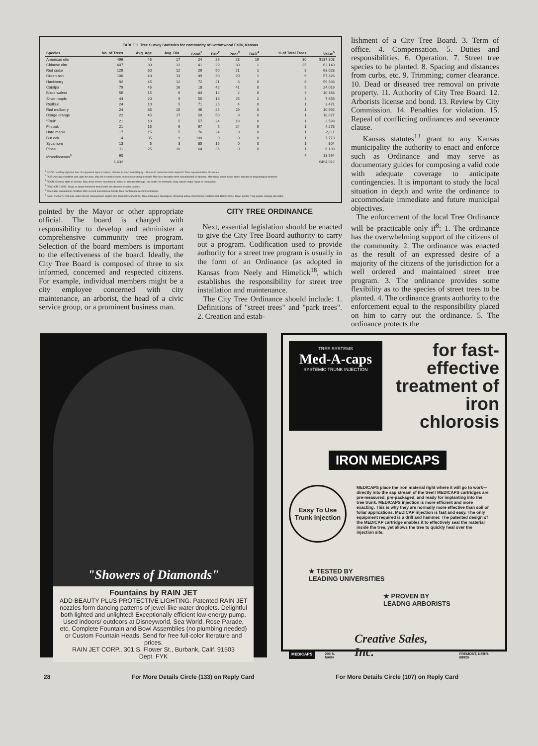TABLE 1. Tree Survey Statistics for community of Cottonwood Falls, Kansas
| Species | No. of Trees | Avg. Age | Avg. Dia. | Good<sup>1</sup> | Fair<sup>2</sup> | Poor<sup>3</sup> | D&D<sup>4</sup> | % of Total Trees | Value<sup>5</sup> |
| --- | --- | --- | --- | --- | --- | --- | --- | --- | --- |
| American elm | 496 | 45 | 17 | 24 | 29 | 28 | 19 | 30 | $137,808 |
| Chinese elm | 407 | 30 | 12 | 41 | 29 | 30 | 1 | 25 | 62,140 |
| Red cedar | 129 | 50 | 12 | 29 | 50 | 21 | 1 | 8 | 63,028 |
| Green ash | 100 | 40 | 13 | 49 | 30 | 20 | 1 | 6 | 57,326 |
| Hackberry | 92 | 45 | 12 | 72 | 21 | 8 | 0 | 6 | 59,933 |
| Catalpa | 79 | 45 | 16 | 18 | 42 | 41 | 0 | 5 | 24,019 |
| Black walnut | 56 | 15 | 6 | 84 | 14 | 2 | 0 | 3 | 10,383 |
| Silver maple | 44 | 20 | 9 | 55 | 18 | 25 | 2 | 3 | 7,656 |
| Redbud | 24 | 10 | 5 | 71 | 25 | 4 | 0 | 1 | 3,471 |
| Red mulberry | 24 | 35 | 15 | 46 | 25 | 29 | 0 | 1 | 10,992 |
| Osage orange | 22 | 45 | 17 | 50 | 50 | 0 | 0 | 1 | 18,877 |
| "Fruit" | 21 | 10 | 5 | 57 | 24 | 19 | 0 | 1 | 2,598 |
| Pin oak | 21 | 15 | 6 | 67 | 5 | 24 | 5 | 1 | 4,278 |
| Hard maple | 17 | 15 | 5 | 76 | 24 | 0 | 0 | 1 | 2,111 |
| Bur oak | 14 | 35 | 9 | 100 | 0 | 0 | 0 | 1 | 7,773 |
| Sycamore | 13 | 5 | 3 | 85 | 15 | 0 | 0 | 1 | 804 |
| Pines | 11 | 25 | 10 | 64 | 36 | 0 | 0 | 1 | 6,139 |
| Miscellaneous<sup>6</sup> | 60 | | | | | | | 4 | 13,564 |
| | 1,632 | | | | | | | | $494,012 |
<sup>1</sup> GOOD: Healthy vigorous tree. No apparent signs of insect, disease or mechanical injury. Little or no corrective work required. Form representative of species.
<sup>2</sup> FAIR: Average condition and vigor for area. May be in need of some corrective pruning or repair. May lack desirable form characteristic of species. May show minor insect injury, disease or physiological problem.
<sup>3</sup> POOR: General state of decline. May show severe mechanical, insect or disease damage, but death not imminent. May require major repair or renovation.
<sup>4</sup> DEAD OR DYING: Dead, or death imminent from Dutch elm disease or other causes.
<sup>5</sup> Tree value calculations modified after current International Shade Tree Conference recommendations.
<sup>6</sup> Paper mulberry, Red oak, Black locust, Honeylocust, Hybrid elm, Kentucky coffeetree, Tree of Heaven, Sweetgum, Weeping willow, Persimmon, Cottonwood, Baldcypress, Silver poplar, Tulip poplar, Ginkgo, Boxelder.
pointed by the Mayor or other appropriate official. The board is charged with responsibility to develop and administer a comprehensive community tree program. Selection of the board members is important to the effectiveness of the board. Ideally, the City Tree Board is composed of three to six informed, concerned and respected citizens. For example, individual members might be a city employee concerned with city maintenance, an arborist, the head of a civic service group, or a prominent business man.
CITY TREE ORDINANCE
Next, essential legislation should be enacted to give the City Tree Board authority to carry out a program. Codification used to provide authority for a street tree program is usually in the form of an Ordinance (as adopted in Kansas from Neely and Himelick<sup>18</sup>, which establishes the responsibility for street tree installation and maintenance.
The City Tree Ordinance should include: 1. Definitions of "street trees" and "park trees". 2. Creation and estab-
lishment of a City Tree Board. 3. Term of office. 4. Compensation. 5. Duties and responsibilities. 6. Operation. 7. Street tree species to be planted. 8. Spacing and distances from curbs, etc. 9. Trimming; corner clearance. 10. Dead or diseased tree removal on private property. 11. Authority of City Tree Board. 12. Arborists license and bond. 13. Review by City Commission. 14. Penalties for violation. 15. Repeal of conflicting ordinances and severance clause.
Kansas statutes<sup>13</sup> grant to any Kansas municipality the authority to enact and enforce such as Ordinance and may serve as documentary guides for composing a valid code with adequate coverage to anticipate contingencies. It is important to study the local situation in depth and write the ordinance to accommodate immediate and future municipal objectives.
The enforcement of the local Tree Ordinance will be practicable only if<sup>8</sup>: 1. The ordinance has the overwhelming support of the citizens of the community. 2. The ordinance was enacted as the result of an expressed desire of a majority of the citizens of the jurisdiction for a well ordered and maintained street tree program. 3. The ordinance provides some flexibility as to the species of street trees to be planted. 4. The ordinance grants authority to the enforcement equal to the responsibility placed on him to carry out the ordinance. 5. The ordinance protects the
"Showers of Diamonds"
Fountains by RAIN JET
ADD BEAUTY PLUS PROTECTIVE LIGHTING. Patented RAIN JET nozzles form dancing patterns of jewel-like water droplets. Delightful both lighted and unlighted! Exceptionally efficient low-energy pump. Used indoors/ outdoors at Disneyworld, Sea World, Rose Parade, etc. Complete Fountain and Bowl Assemblies (no plumbing needed) or Custom Fountain Heads. Send for free full-color literature and prices.
RAIN JET CORP., 301 S. Flower St., Burbank, Calif. 91503
Dept. FYK
TREE SYSTEMS
Med-A-caps
SYSTEMIC TRUNK INJECTION
for fast-effective
treatment of
iron chlorosis
IRON MEDICAPS
Easy To Use
Trunk Injection
MEDICAPS place the iron material right where it will go to work—directly into the sap stream of the tree!! MEDICAPS cartridges are pre-measured, pre-packaged, and ready for implanting into the tree trunk. MEDICAPS injection is more efficient and more exacting. This is why they are normally more effective than soil or foliar applications. MEDICAP injection is fast and easy. The only equipment required is a drill and hammer. The patented design of the MEDICAP cartridge enables it to effectively seal the material inside the tree, yet allows the tree to quickly heal over the injection site.
★ TESTED BY
LEADING UNIVERSITIES
★ PROVEN BY
LEADNG ARBORISTS
MEDICAPS
200 S. MAIN
Creative Sales, Inc.
FREMONT, NEBR. 68025
28 For More Details Circle (133) on Reply Card For More Details Circle (107) on Reply Card